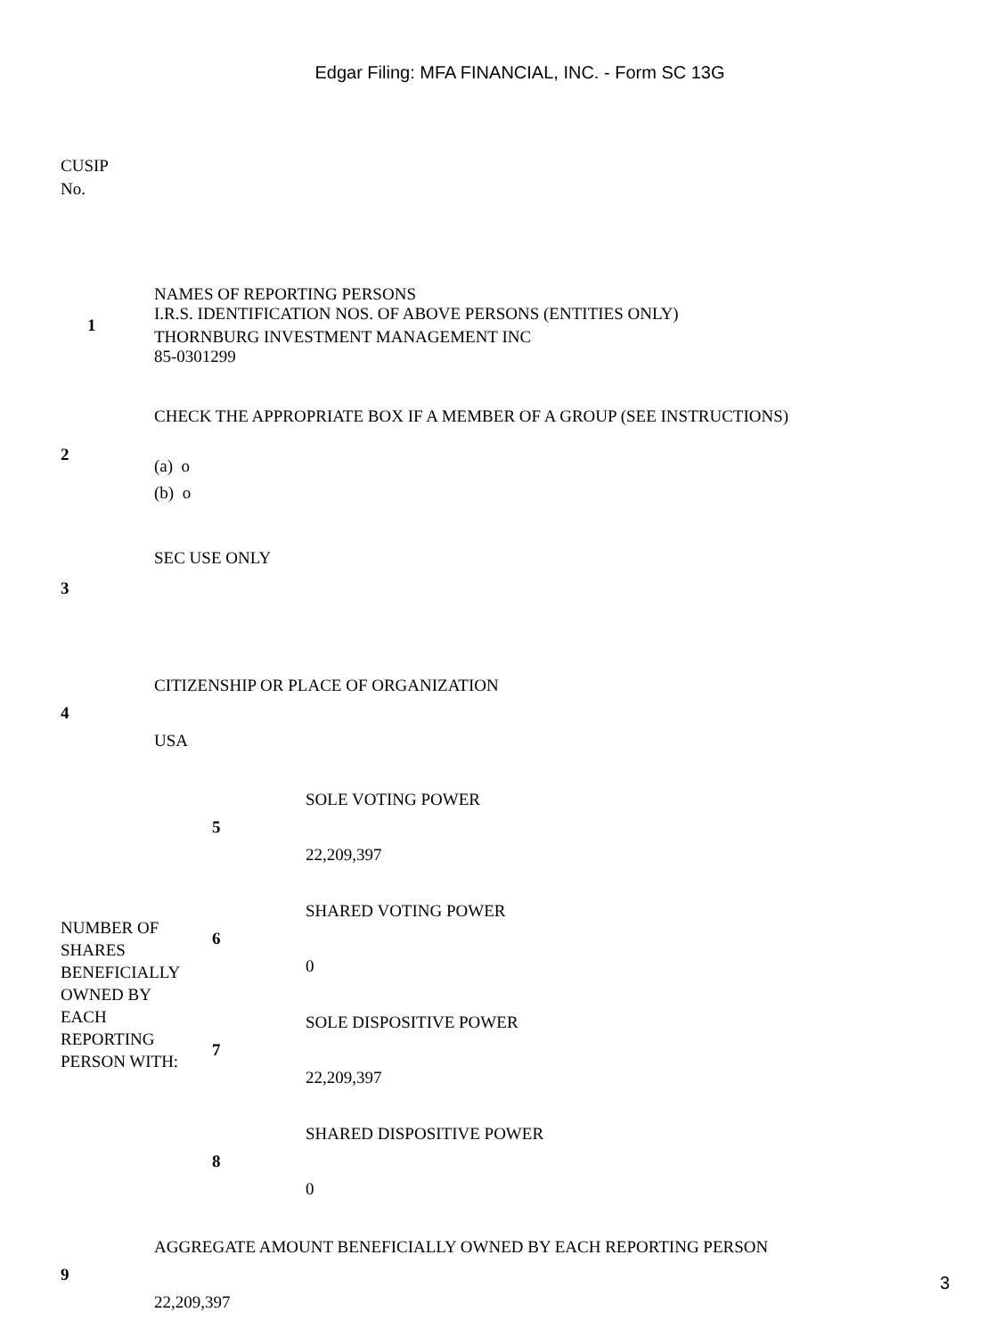Edgar Filing: MFA FINANCIAL, INC. - Form SC 13G
CUSIP
No.
| 1 | NAMES OF REPORTING PERSONS I.R.S. IDENTIFICATION NOS. OF ABOVE PERSONS (ENTITIES ONLY) THORNBURG INVESTMENT MANAGEMENT INC 85-0301299 |
| 2 | CHECK THE APPROPRIATE BOX IF A MEMBER OF A GROUP (SEE INSTRUCTIONS) (a) o (b) o |
| 3 | SEC USE ONLY |
| 4 | CITIZENSHIP OR PLACE OF ORGANIZATION USA |
| NUMBER OF SHARES BENEFICIALLY OWNED BY EACH REPORTING PERSON WITH: | 5 | SOLE VOTING POWER 22,209,397 |
| | 6 | SHARED VOTING POWER 0 |
| | 7 | SOLE DISPOSITIVE POWER 22,209,397 |
| | 8 | SHARED DISPOSITIVE POWER 0 |
| 9 | AGGREGATE AMOUNT BENEFICIALLY OWNED BY EACH REPORTING PERSON 22,209,397 |
3